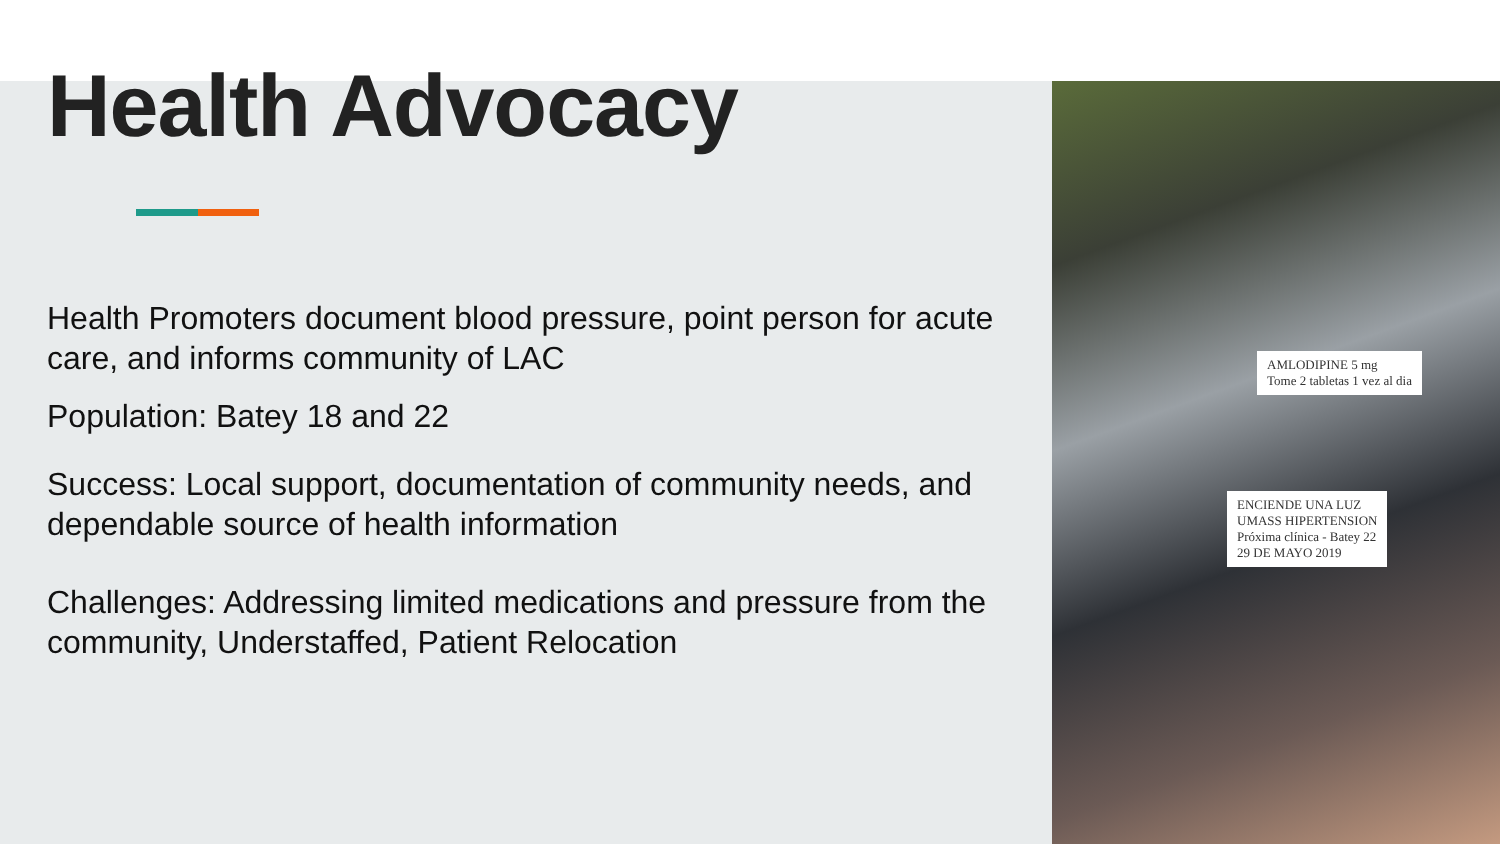AMLODIPINE 5 mg
Tome 2 tabletas 1 vez al dia
ENCIENDE UNA LUZ
UMASS HIPERTENSION
Próxima clínica - Batey 22
29 DE MAYO 2019
Health Advocacy
Health Promoters document blood pressure, point person for acute care, and informs community of LAC
Population: Batey 18 and 22
Success: Local support, documentation of community needs, and dependable source of health information
Challenges: Addressing limited medications and pressure from the community, Understaffed, Patient Relocation